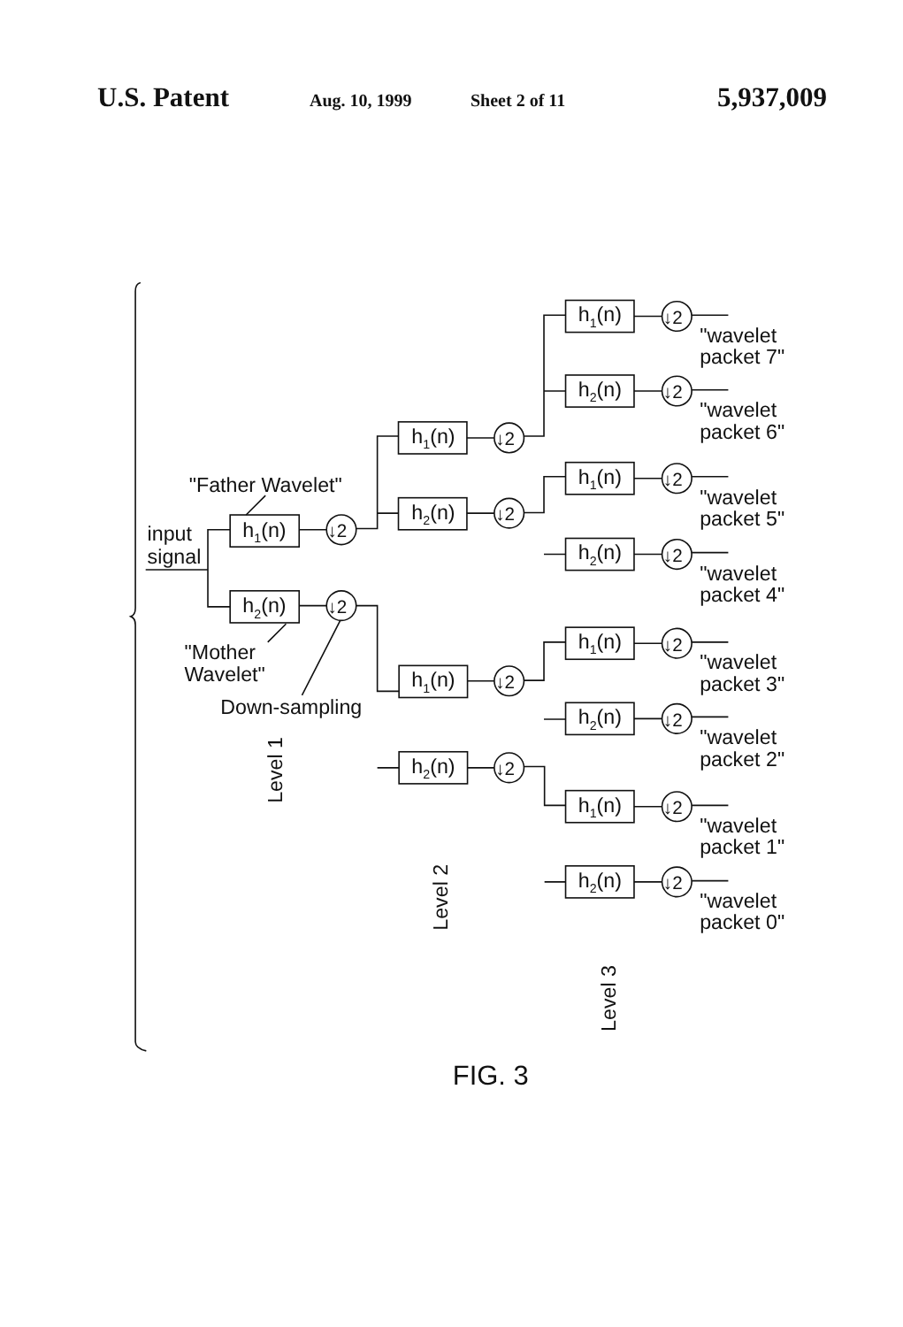U.S. Patent Aug. 10, 1999 Sheet 2 of 11 5,937,009
"Father Wavelet"
input
signal
h1(n)
h2(n)
"Mother
Wavelet"
Down-sampling
↓2
↓2
h1(n)
h2(n)
h1(n)
h2(n)
↓2
↓2
↓2
↓2
h1(n)
↓2
"wavelet
packet 7"
h2(n)
↓2
"wavelet
packet 6"
h1(n)
↓2
"wavelet
packet 5"
h2(n)
↓2
"wavelet
packet 4"
h1(n)
↓2
"wavelet
packet 3"
h2(n)
↓2
"wavelet
packet 2"
h1(n)
↓2
"wavelet
packet 1"
h2(n)
↓2
"wavelet
packet 0"
Level 1
Level 2
Level 3
FIG. 3